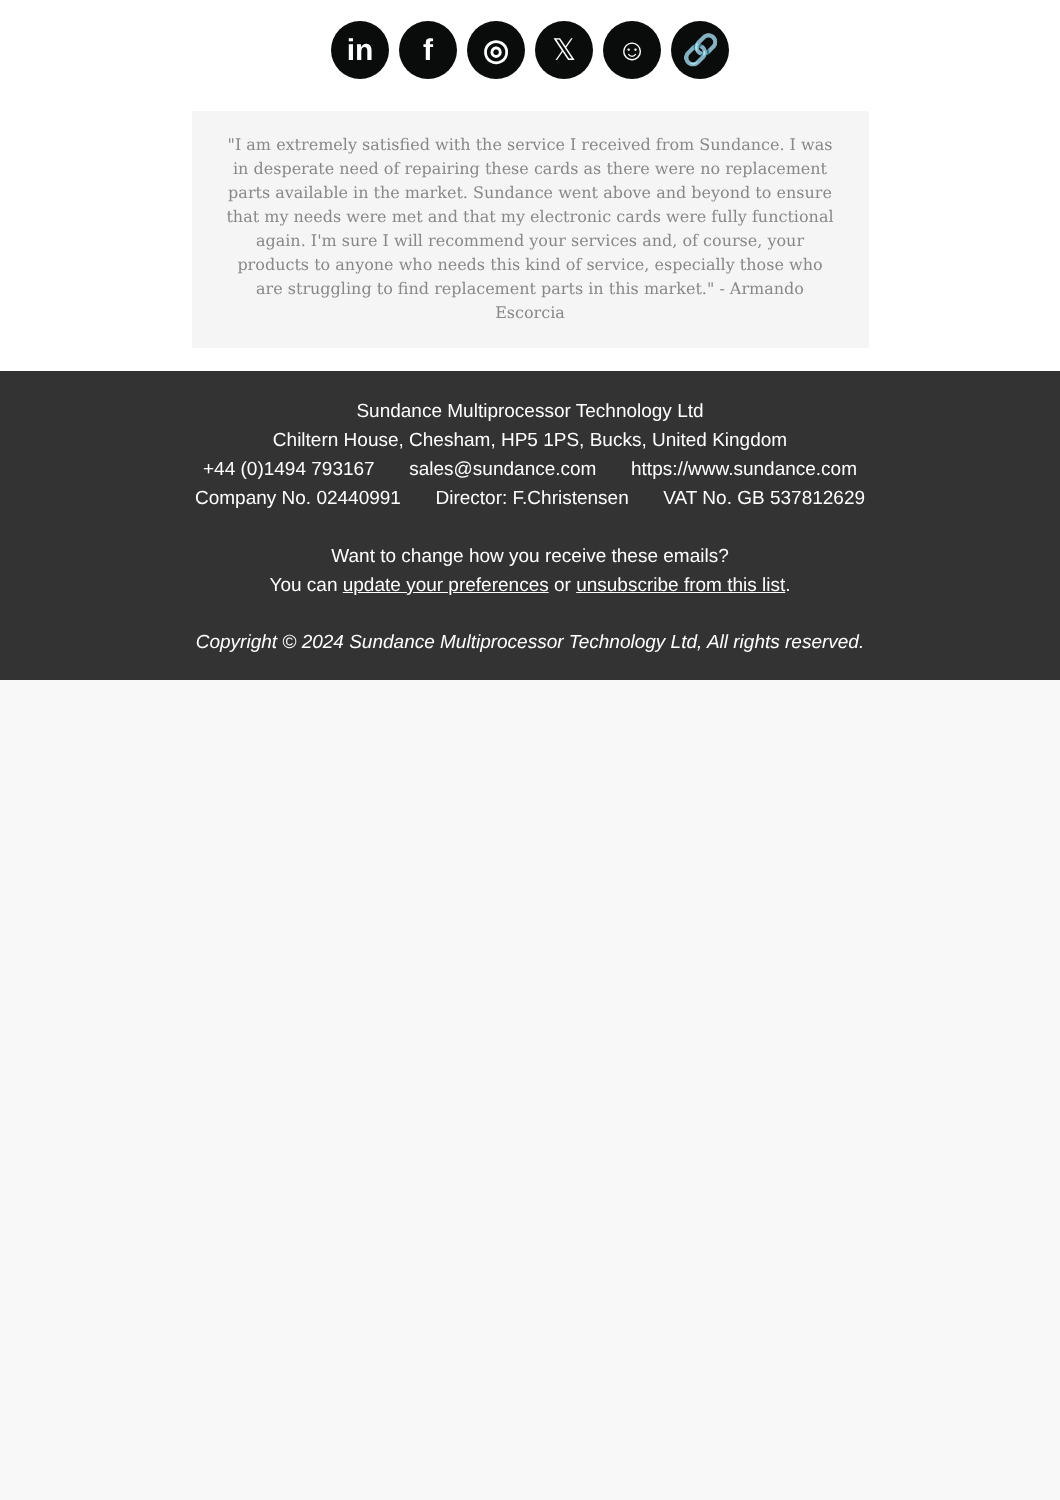in f ◎ 𝕏 ☺ 🔗
"I am extremely satisfied with the service I received from Sundance. I was in desperate need of repairing these cards as there were no replacement parts available in the market. Sundance went above and beyond to ensure that my needs were met and that my electronic cards were fully functional again. I'm sure I will recommend your services and, of course, your products to anyone who needs this kind of service, especially those who are struggling to find replacement parts in this market." - Armando Escorcia
Sundance Multiprocessor Technology Ltd
Chiltern House, Chesham, HP5 1PS, Bucks, United Kingdom
+44 (0)1494 793167 sales@sundance.com https://www.sundance.com
Company No. 02440991 Director: F.Christensen VAT No. GB 537812629
Want to change how you receive these emails?
You can update your preferences or unsubscribe from this list.
Copyright © 2024 Sundance Multiprocessor Technology Ltd, All rights reserved.